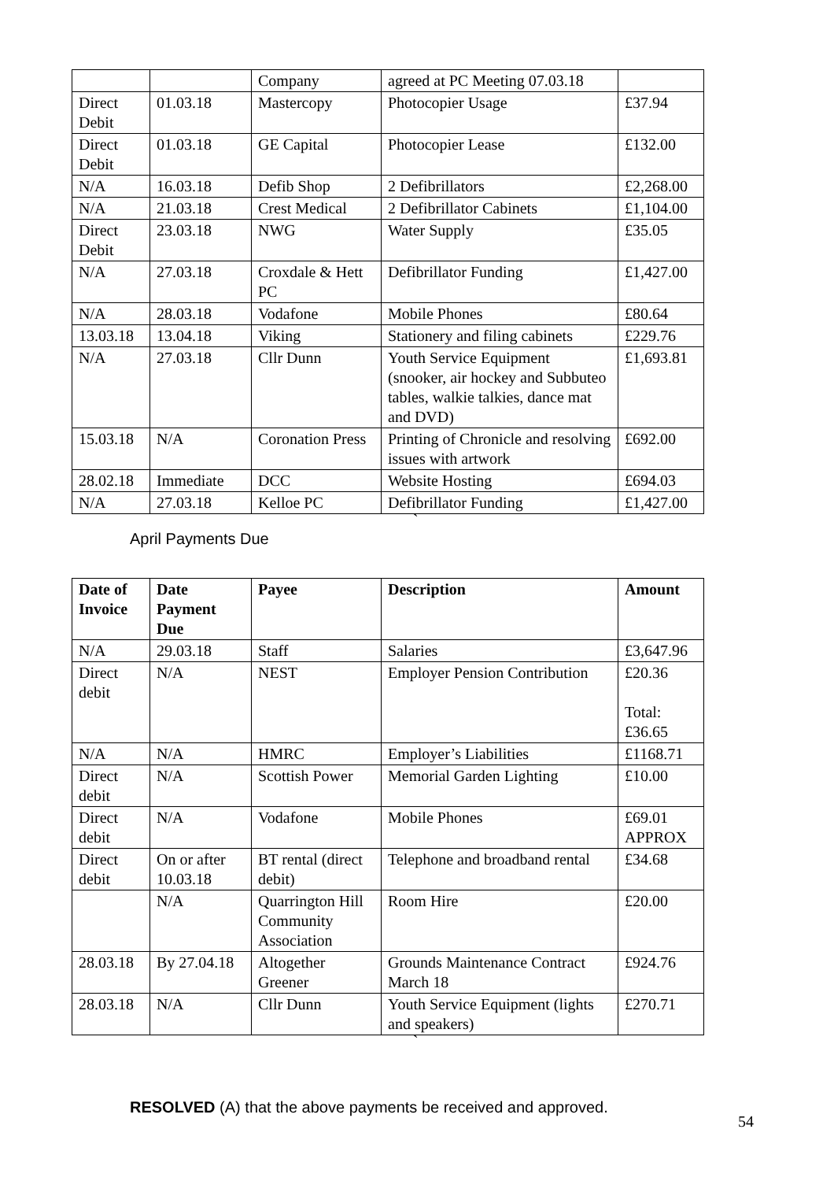| | | Company | agreed at PC Meeting 07.03.18 | |
| Direct Debit | 01.03.18 | Mastercopy | Photocopier Usage | £37.94 |
| Direct Debit | 01.03.18 | GE Capital | Photocopier Lease | £132.00 |
| N/A | 16.03.18 | Defib Shop | 2 Defibrillators | £2,268.00 |
| N/A | 21.03.18 | Crest Medical | 2 Defibrillator Cabinets | £1,104.00 |
| Direct Debit | 23.03.18 | NWG | Water Supply | £35.05 |
| N/A | 27.03.18 | Croxdale & Hett PC | Defibrillator Funding | £1,427.00 |
| N/A | 28.03.18 | Vodafone | Mobile Phones | £80.64 |
| 13.03.18 | 13.04.18 | Viking | Stationery and filing cabinets | £229.76 |
| N/A | 27.03.18 | Cllr Dunn | Youth Service Equipment (snooker, air hockey and Subbuteo tables, walkie talkies, dance mat and DVD) | £1,693.81 |
| 15.03.18 | N/A | Coronation Press | Printing of Chronicle and resolving issues with artwork | £692.00 |
| 28.02.18 | Immediate | DCC | Website Hosting | £694.03 |
| N/A | 27.03.18 | Kelloe PC | Defibrillator Funding | £1,427.00 |
`
April Payments Due
| Date of Invoice | Date Payment Due | Payee | Description | Amount |
| --- | --- | --- | --- | --- |
| N/A | 29.03.18 | Staff | Salaries | £3,647.96 |
| Direct debit | N/A | NEST | Employer Pension Contribution | £20.36 Total: £36.65 |
| N/A | N/A | HMRC | Employer’s Liabilities | £1168.71 |
| Direct debit | N/A | Scottish Power | Memorial Garden Lighting | £10.00 |
| Direct debit | N/A | Vodafone | Mobile Phones | £69.01 APPROX |
| Direct debit | On or after 10.03.18 | BT rental (direct debit) | Telephone and broadband rental | £34.68 |
| | N/A | Quarrington Hill Community Association | Room Hire | £20.00 |
| 28.03.18 | By 27.04.18 | Altogether Greener | Grounds Maintenance Contract March 18 | £924.76 |
| 28.03.18 | N/A | Cllr Dunn | Youth Service Equipment (lights and speakers) | £270.71 |
`
RESOLVED (A) that the above payments be received and approved.
54